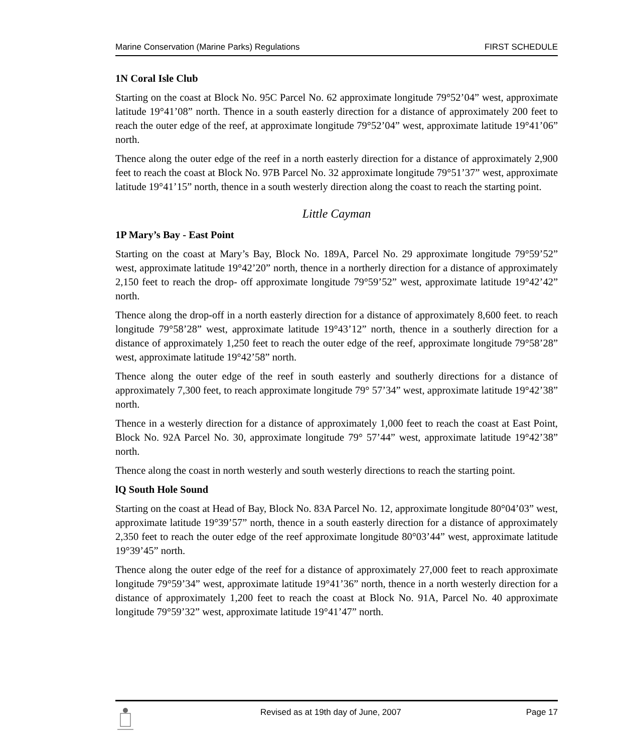Marine Conservation (Marine Parks) Regulations FIRST SCHEDULE
1N Coral Isle Club
Starting on the coast at Block No. 95C Parcel No. 62 approximate longitude 79°52’04” west, approximate latitude 19°41’08” north. Thence in a south easterly direction for a distance of approximately 200 feet to reach the outer edge of the reef, at approximate longitude 79°52’04” west, approximate latitude 19°41’06” north.
Thence along the outer edge of the reef in a north easterly direction for a distance of approximately 2,900 feet to reach the coast at Block No. 97B Parcel No. 32 approximate longitude 79°51’37” west, approximate latitude 19°41’15” north, thence in a south westerly direction along the coast to reach the starting point.
Little Cayman
1P Mary’s Bay - East Point
Starting on the coast at Mary’s Bay, Block No. 189A, Parcel No. 29 approximate longitude 79°59’52” west, approximate latitude 19°42’20” north, thence in a northerly direction for a distance of approximately 2,150 feet to reach the drop- off approximate longitude 79°59’52” west, approximate latitude 19°42’42” north.
Thence along the drop-off in a north easterly direction for a distance of approximately 8,600 feet. to reach longitude 79°58’28” west, approximate latitude 19°43’12” north, thence in a southerly direction for a distance of approximately 1,250 feet to reach the outer edge of the reef, approximate longitude 79°58’28” west, approximate latitude 19°42’58” north.
Thence along the outer edge of the reef in south easterly and southerly directions for a distance of approximately 7,300 feet, to reach approximate longitude 79° 57’34” west, approximate latitude 19°42’38” north.
Thence in a westerly direction for a distance of approximately 1,000 feet to reach the coast at East Point, Block No. 92A Parcel No. 30, approximate longitude 79° 57’44” west, approximate latitude 19°42’38” north.
Thence along the coast in north westerly and south westerly directions to reach the starting point.
lQ South Hole Sound
Starting on the coast at Head of Bay, Block No. 83A Parcel No. 12, approximate longitude 80°04’03” west, approximate latitude 19°39’57” north, thence in a south easterly direction for a distance of approximately 2,350 feet to reach the outer edge of the reef approximate longitude 80°03’44” west, approximate latitude 19°39’45” north.
Thence along the outer edge of the reef for a distance of approximately 27,000 feet to reach approximate longitude 79°59’34” west, approximate latitude 19°41’36” north, thence in a north westerly direction for a distance of approximately 1,200 feet to reach the coast at Block No. 91A, Parcel No. 40 approximate longitude 79°59’32” west, approximate latitude 19°41’47” north.
Revised as at 19th day of June, 2007 Page 17